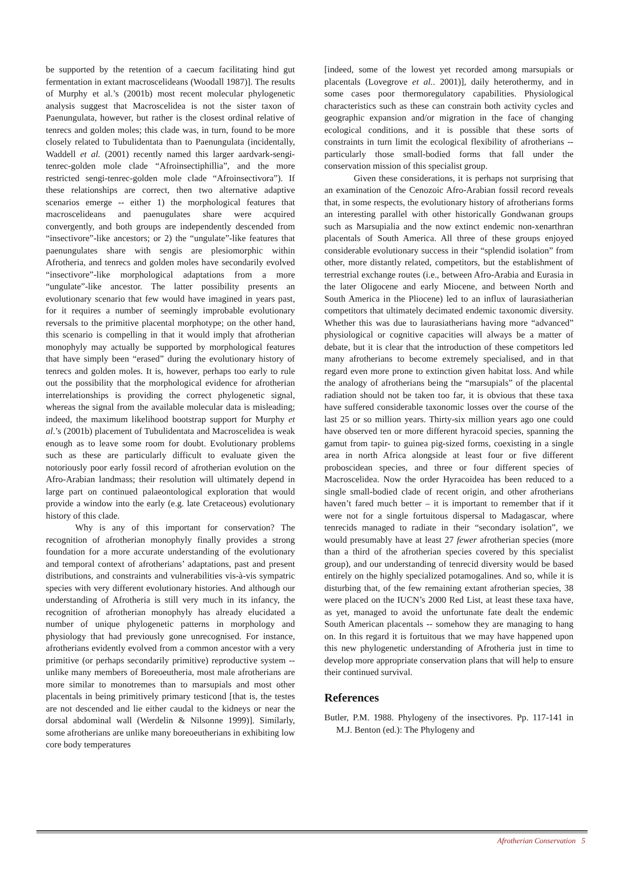be supported by the retention of a caecum facilitating hind gut fermentation in extant macroscelideans (Woodall 1987)]. The results of Murphy et al.’s (2001b) most recent molecular phylogenetic analysis suggest that Macroscelidea is not the sister taxon of Paenungulata, however, but rather is the closest ordinal relative of tenrecs and golden moles; this clade was, in turn, found to be more closely related to Tubulidentata than to Paenungulata (incidentally, Waddell et al. (2001) recently named this larger aardvark-sengi-tenrec-golden mole clade “Afroinsectiphillia”, and the more restricted sengi-tenrec-golden mole clade “Afroinsectivora”). If these relationships are correct, then two alternative adaptive scenarios emerge -- either 1) the morphological features that macroscelideans and paenugulates share were acquired convergently, and both groups are independently descended from “insectivore”-like ancestors; or 2) the “ungulate”-like features that paenungulates share with sengis are plesiomorphic within Afrotheria, and tenrecs and golden moles have secondarily evolved “insectivore”-like morphological adaptations from a more “ungulate”-like ancestor. The latter possibility presents an evolutionary scenario that few would have imagined in years past, for it requires a number of seemingly improbable evolutionary reversals to the primitive placental morphotype; on the other hand, this scenario is compelling in that it would imply that afrotherian monophyly may actually be supported by morphological features that have simply been “erased” during the evolutionary history of tenrecs and golden moles. It is, however, perhaps too early to rule out the possibility that the morphological evidence for afrotherian interrelationships is providing the correct phylogenetic signal, whereas the signal from the available molecular data is misleading; indeed, the maximum likelihood bootstrap support for Murphy et al.’s (2001b) placement of Tubulidentata and Macroscelidea is weak enough as to leave some room for doubt. Evolutionary problems such as these are particularly difficult to evaluate given the notoriously poor early fossil record of afrotherian evolution on the Afro-Arabian landmass; their resolution will ultimately depend in large part on continued palaeontological exploration that would provide a window into the early (e.g. late Cretaceous) evolutionary history of this clade.
Why is any of this important for conservation? The recognition of afrotherian monophyly finally provides a strong foundation for a more accurate understanding of the evolutionary and temporal context of afrotherians’ adaptations, past and present distributions, and constraints and vulnerabilities vis-à-vis sympatric species with very different evolutionary histories. And although our understanding of Afrotheria is still very much in its infancy, the recognition of afrotherian monophyly has already elucidated a number of unique phylogenetic patterns in morphology and physiology that had previously gone unrecognised. For instance, afrotherians evidently evolved from a common ancestor with a very primitive (or perhaps secondarily primitive) reproductive system -- unlike many members of Boreoeutheria, most male afrotherians are more similar to monotremes than to marsupials and most other placentals in being primitively primary testicond [that is, the testes are not descended and lie either caudal to the kidneys or near the dorsal abdominal wall (Werdelin & Nilsonne 1999)]. Similarly, some afrotherians are unlike many boreoeutherians in exhibiting low core body temperatures
[indeed, some of the lowest yet recorded among marsupials or placentals (Lovegrove et al.. 2001)], daily heterothermy, and in some cases poor thermoregulatory capabilities. Physiological characteristics such as these can constrain both activity cycles and geographic expansion and/or migration in the face of changing ecological conditions, and it is possible that these sorts of constraints in turn limit the ecological flexibility of afrotherians -- particularly those small-bodied forms that fall under the conservation mission of this specialist group.
Given these considerations, it is perhaps not surprising that an examination of the Cenozoic Afro-Arabian fossil record reveals that, in some respects, the evolutionary history of afrotherians forms an interesting parallel with other historically Gondwanan groups such as Marsupialia and the now extinct endemic non-xenarthran placentals of South America. All three of these groups enjoyed considerable evolutionary success in their “splendid isolation” from other, more distantly related, competitors, but the establishment of terrestrial exchange routes (i.e., between Afro-Arabia and Eurasia in the later Oligocene and early Miocene, and between North and South America in the Pliocene) led to an influx of laurasiatherian competitors that ultimately decimated endemic taxonomic diversity. Whether this was due to laurasiatherians having more “advanced” physiological or cognitive capacities will always be a matter of debate, but it is clear that the introduction of these competitors led many afrotherians to become extremely specialised, and in that regard even more prone to extinction given habitat loss. And while the analogy of afrotherians being the “marsupials” of the placental radiation should not be taken too far, it is obvious that these taxa have suffered considerable taxonomic losses over the course of the last 25 or so million years. Thirty-six million years ago one could have observed ten or more different hyracoid species, spanning the gamut from tapir- to guinea pig-sized forms, coexisting in a single area in north Africa alongside at least four or five different proboscidean species, and three or four different species of Macroscelidea. Now the order Hyracoidea has been reduced to a single small-bodied clade of recent origin, and other afrotherians haven’t fared much better – it is important to remember that if it were not for a single fortuitous dispersal to Madagascar, where tenrecids managed to radiate in their “secondary isolation”, we would presumably have at least 27 fewer afrotherian species (more than a third of the afrotherian species covered by this specialist group), and our understanding of tenrecid diversity would be based entirely on the highly specialized potamogalines. And so, while it is disturbing that, of the few remaining extant afrotherian species, 38 were placed on the IUCN’s 2000 Red List, at least these taxa have, as yet, managed to avoid the unfortunate fate dealt the endemic South American placentals -- somehow they are managing to hang on. In this regard it is fortuitous that we may have happened upon this new phylogenetic understanding of Afrotheria just in time to develop more appropriate conservation plans that will help to ensure their continued survival.
References
Butler, P.M. 1988. Phylogeny of the insectivores. Pp. 117-141 in M.J. Benton (ed.): The Phylogeny and
Afrotherian Conservation 5